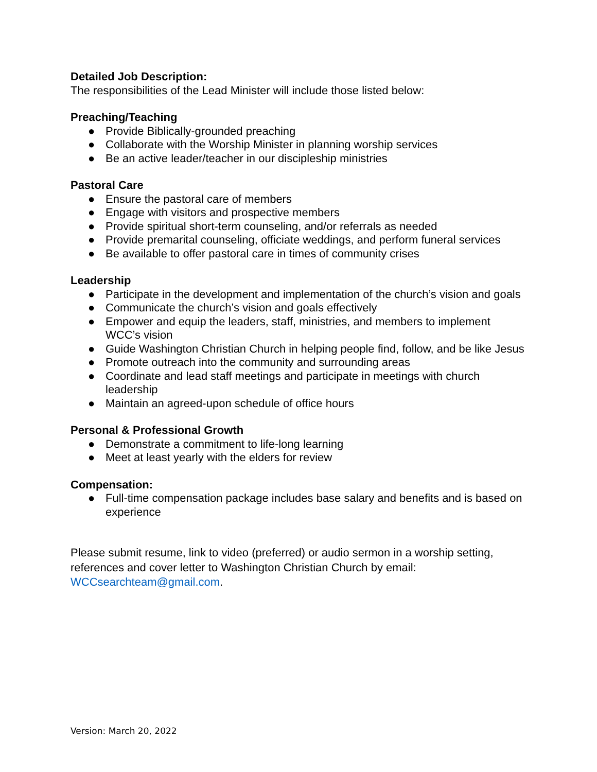Detailed Job Description:
The responsibilities of the Lead Minister will include those listed below:
Preaching/Teaching
● Provide Biblically-grounded preaching
● Collaborate with the Worship Minister in planning worship services
● Be an active leader/teacher in our discipleship ministries
Pastoral Care
● Ensure the pastoral care of members
● Engage with visitors and prospective members
● Provide spiritual short-term counseling, and/or referrals as needed
● Provide premarital counseling, officiate weddings, and perform funeral services
● Be available to offer pastoral care in times of community crises
Leadership
● Participate in the development and implementation of the church’s vision and goals
● Communicate the church’s vision and goals effectively
● Empower and equip the leaders, staff, ministries, and members to implement WCC’s vision
● Guide Washington Christian Church in helping people find, follow, and be like Jesus
● Promote outreach into the community and surrounding areas
● Coordinate and lead staff meetings and participate in meetings with church leadership
● Maintain an agreed-upon schedule of office hours
Personal & Professional Growth
● Demonstrate a commitment to life-long learning
● Meet at least yearly with the elders for review
Compensation:
● Full-time compensation package includes base salary and benefits and is based on experience
Please submit resume, link to video (preferred) or audio sermon in a worship setting, references and cover letter to Washington Christian Church by email: WCCsearchteam@gmail.com.
Version: March 20, 2022